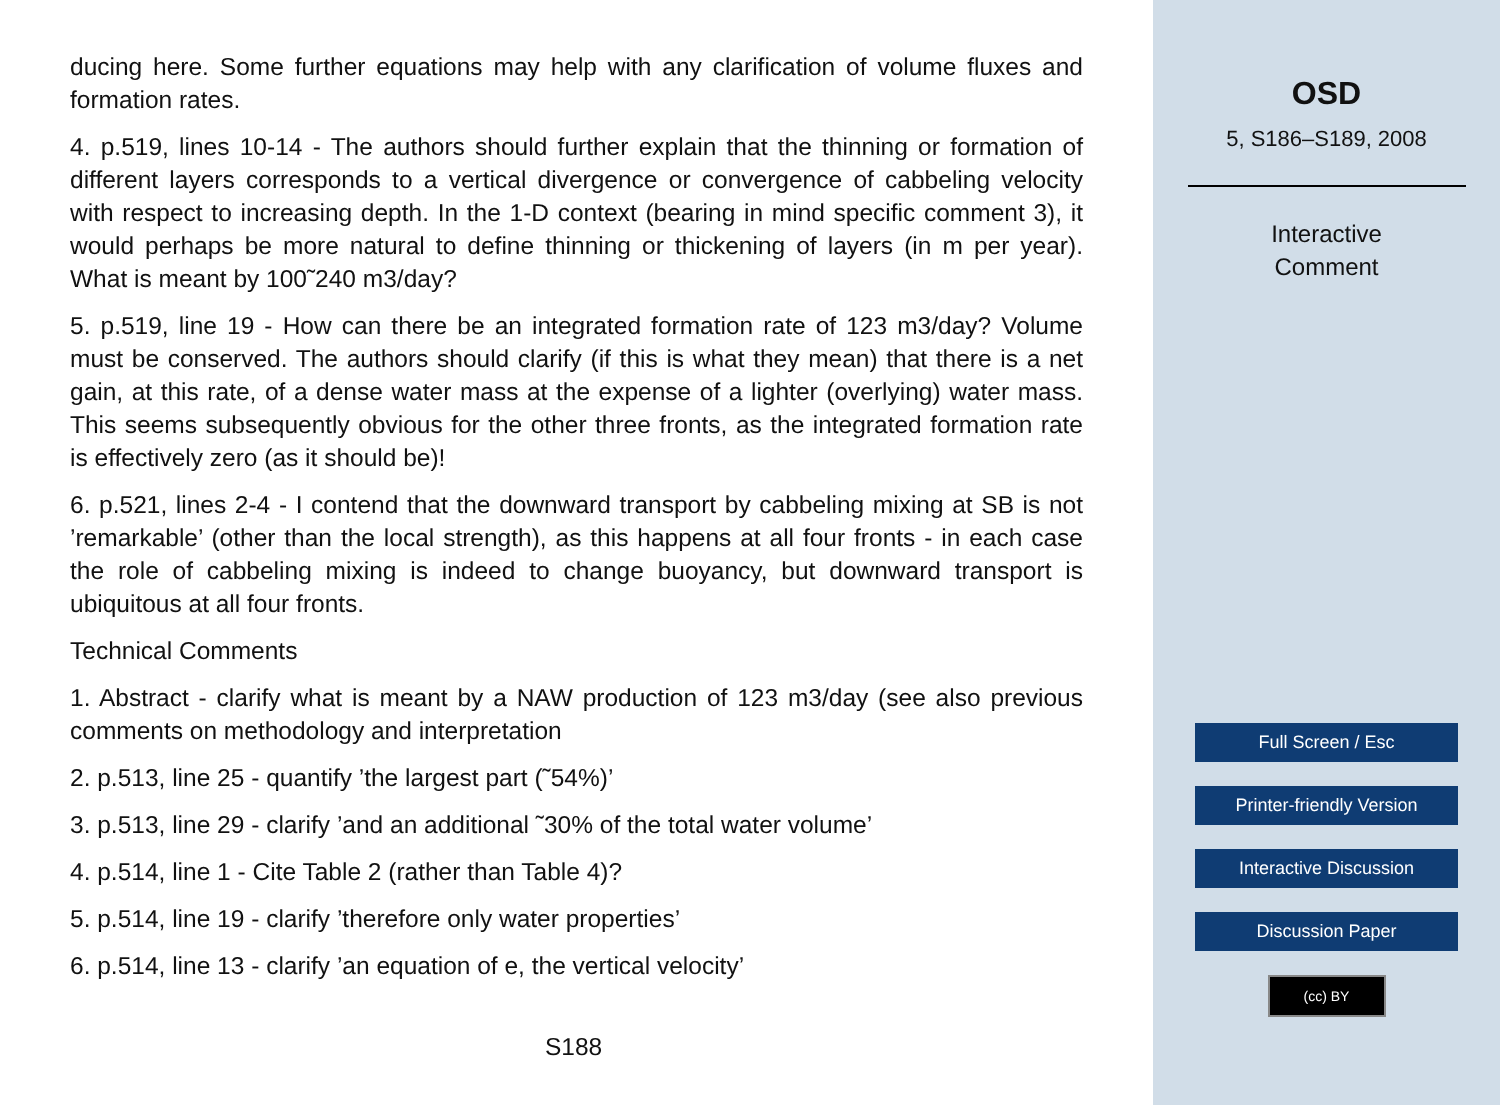ducing here. Some further equations may help with any clarification of volume fluxes and formation rates.
4. p.519, lines 10-14 - The authors should further explain that the thinning or formation of different layers corresponds to a vertical divergence or convergence of cabbeling velocity with respect to increasing depth. In the 1-D context (bearing in mind specific comment 3), it would perhaps be more natural to define thinning or thickening of layers (in m per year). What is meant by 100˜240 m3/day?
5. p.519, line 19 - How can there be an integrated formation rate of 123 m3/day? Volume must be conserved. The authors should clarify (if this is what they mean) that there is a net gain, at this rate, of a dense water mass at the expense of a lighter (overlying) water mass. This seems subsequently obvious for the other three fronts, as the integrated formation rate is effectively zero (as it should be)!
6. p.521, lines 2-4 - I contend that the downward transport by cabbeling mixing at SB is not ’remarkable’ (other than the local strength), as this happens at all four fronts - in each case the role of cabbeling mixing is indeed to change buoyancy, but downward transport is ubiquitous at all four fronts.
Technical Comments
1. Abstract - clarify what is meant by a NAW production of 123 m3/day (see also previous comments on methodology and interpretation
2. p.513, line 25 - quantify ’the largest part (˜54%)’
3. p.513, line 29 - clarify ’and an additional ˜30% of the total water volume’
4. p.514, line 1 - Cite Table 2 (rather than Table 4)?
5. p.514, line 19 - clarify ’therefore only water properties’
6. p.514, line 13 - clarify ’an equation of e, the vertical velocity’
S188
OSD
5, S186–S189, 2008
Interactive
Comment
Full Screen / Esc
Printer-friendly Version
Interactive Discussion
Discussion Paper
(cc) BY